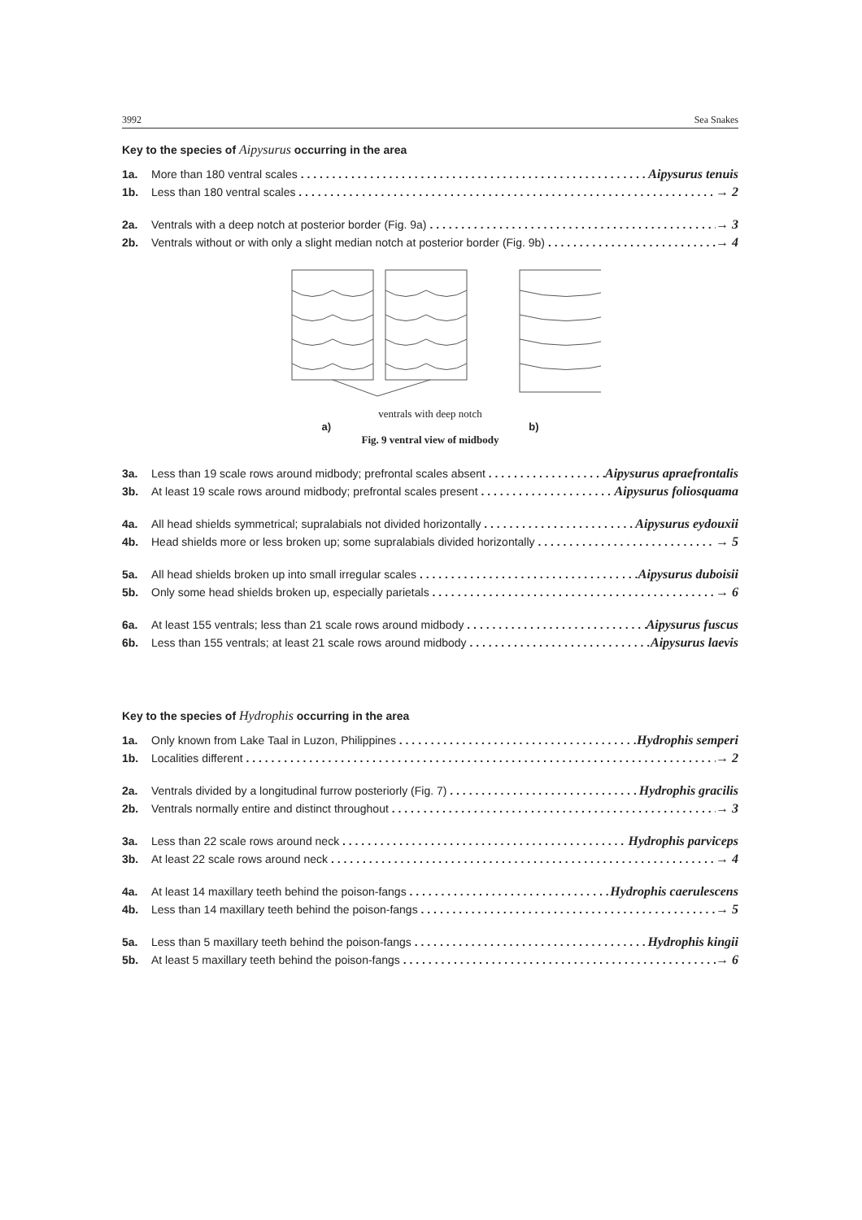3992 Sea Snakes
Key to the species of Aipysurus occurring in the area
1a. More than 180 ventral scales Aipysurus tenuis
1b. Less than 180 ventral scales → 2
2a. Ventrals with a deep notch at posterior border (Fig. 9a) → 3
2b. Ventrals without or with only a slight median notch at posterior border (Fig. 9b) → 4
ventrals with deep notch
a) b)
Fig. 9 ventral view of midbody
3a. Less than 19 scale rows around midbody; prefrontal scales absent Aipysurus apraefrontalis
3b. At least 19 scale rows around midbody; prefrontal scales present Aipysurus foliosquama
4a. All head shields symmetrical; supralabials not divided horizontally Aipysurus eydouxii
4b. Head shields more or less broken up; some supralabials divided horizontally → 5
5a. All head shields broken up into small irregular scales Aipysurus duboisii
5b. Only some head shields broken up, especially parietals → 6
6a. At least 155 ventrals; less than 21 scale rows around midbody Aipysurus fuscus
6b. Less than 155 ventrals; at least 21 scale rows around midbody Aipysurus laevis
Key to the species of Hydrophis occurring in the area
1a. Only known from Lake Taal in Luzon, Philippines Hydrophis semperi
1b. Localities different → 2
2a. Ventrals divided by a longitudinal furrow posteriorly (Fig. 7) Hydrophis gracilis
2b. Ventrals normally entire and distinct throughout → 3
3a. Less than 22 scale rows around neck Hydrophis parviceps
3b. At least 22 scale rows around neck → 4
4a. At least 14 maxillary teeth behind the poison-fangs Hydrophis caerulescens
4b. Less than 14 maxillary teeth behind the poison-fangs → 5
5a. Less than 5 maxillary teeth behind the poison-fangs Hydrophis kingii
5b. At least 5 maxillary teeth behind the poison-fangs → 6